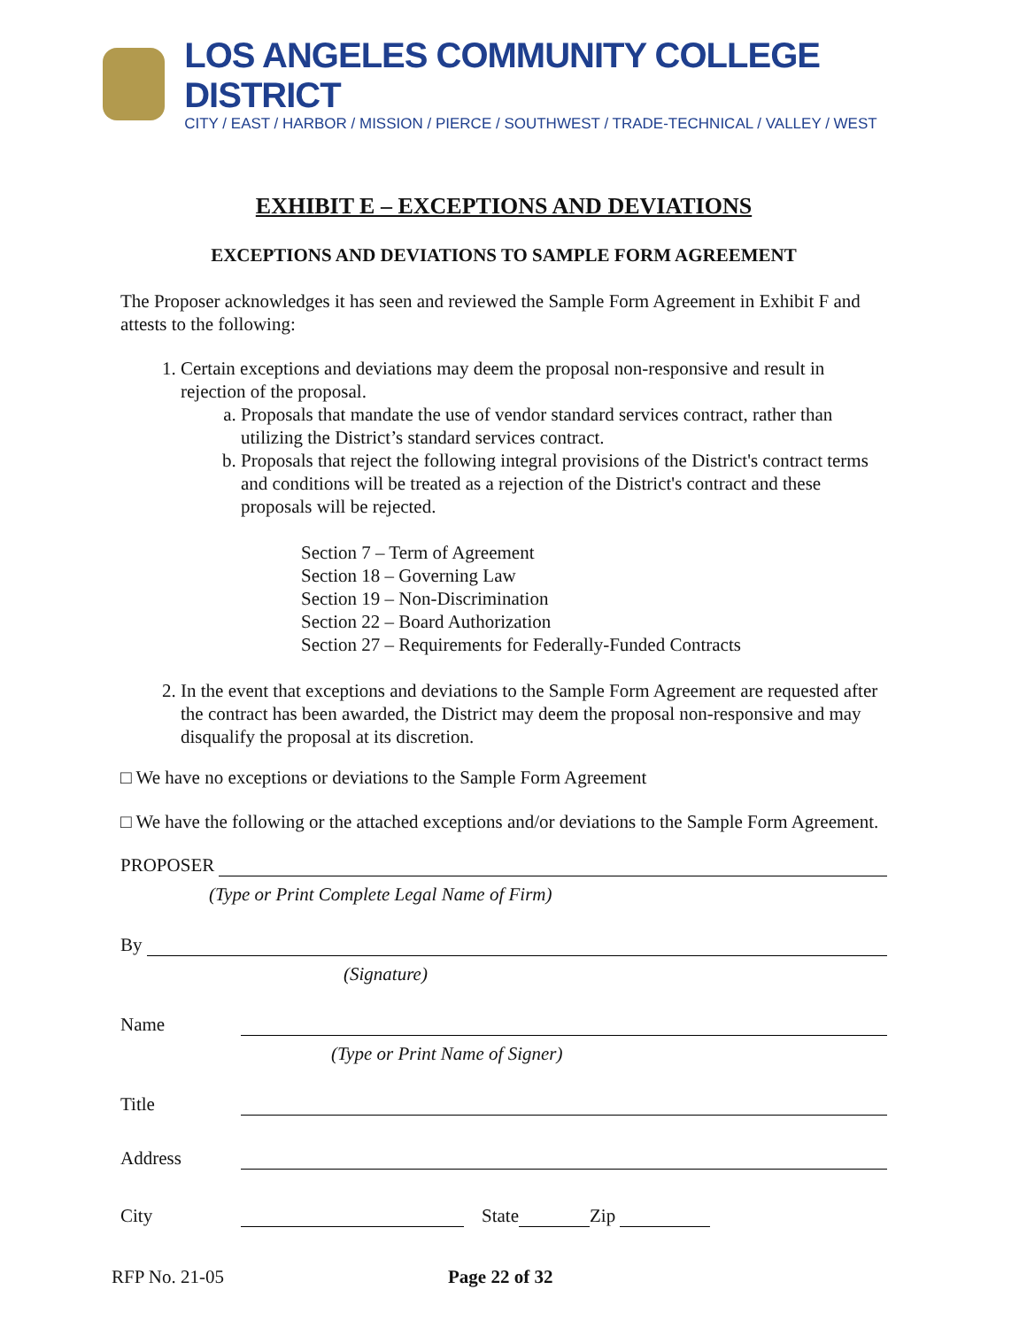LOS ANGELES COMMUNITY COLLEGE DISTRICT
CITY / EAST / HARBOR / MISSION / PIERCE / SOUTHWEST / TRADE-TECHNICAL / VALLEY / WEST
EXHIBIT E – EXCEPTIONS AND DEVIATIONS
EXCEPTIONS AND DEVIATIONS TO SAMPLE FORM AGREEMENT
The Proposer acknowledges it has seen and reviewed the Sample Form Agreement in Exhibit F and attests to the following:
1. Certain exceptions and deviations may deem the proposal non-responsive and result in rejection of the proposal.
a. Proposals that mandate the use of vendor standard services contract, rather than utilizing the District’s standard services contract.
b. Proposals that reject the following integral provisions of the District's contract terms and conditions will be treated as a rejection of the District's contract and these proposals will be rejected.
Section 7 – Term of Agreement
Section 18 – Governing Law
Section 19 – Non-Discrimination
Section 22 – Board Authorization
Section 27 – Requirements for Federally-Funded Contracts
2. In the event that exceptions and deviations to the Sample Form Agreement are requested after the contract has been awarded, the District may deem the proposal non-responsive and may disqualify the proposal at its discretion.
□ We have no exceptions or deviations to the Sample Form Agreement
□ We have the following or the attached exceptions and/or deviations to the Sample Form Agreement.
PROPOSER
(Type or Print Complete Legal Name of Firm)
By
(Signature)
Name
(Type or Print Name of Signer)
Title
Address
City
State
Zip
RFP No. 21-05 Page 22 of 32